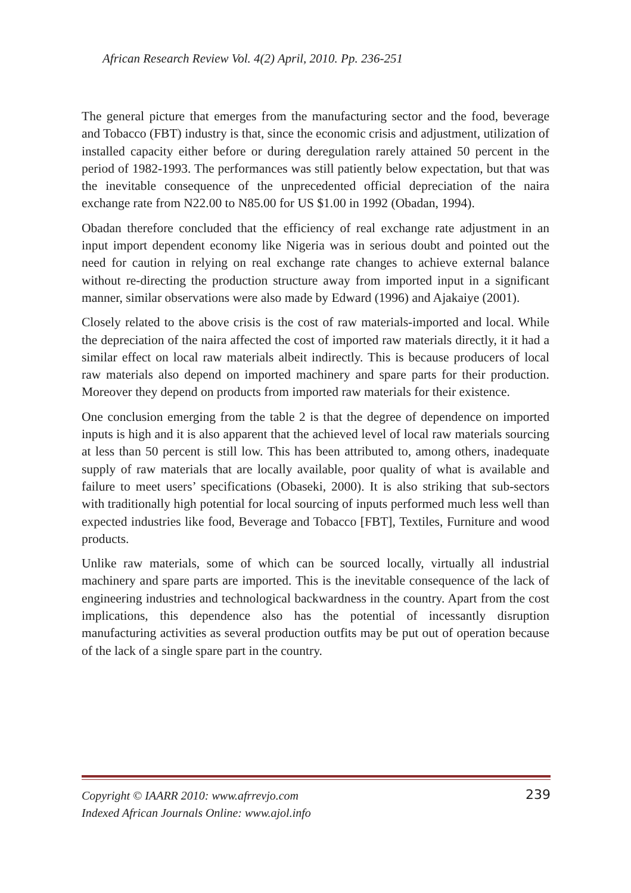African Research Review Vol. 4(2) April, 2010. Pp. 236-251
The general picture that emerges from the manufacturing sector and the food, beverage and Tobacco (FBT) industry is that, since the economic crisis and adjustment, utilization of installed capacity either before or during deregulation rarely attained 50 percent in the period of 1982-1993. The performances was still patiently below expectation, but that was the inevitable consequence of the unprecedented official depreciation of the naira exchange rate from N22.00 to N85.00 for US $1.00 in 1992 (Obadan, 1994).
Obadan therefore concluded that the efficiency of real exchange rate adjustment in an input import dependent economy like Nigeria was in serious doubt and pointed out the need for caution in relying on real exchange rate changes to achieve external balance without re-directing the production structure away from imported input in a significant manner, similar observations were also made by Edward (1996) and Ajakaiye (2001).
Closely related to the above crisis is the cost of raw materials-imported and local. While the depreciation of the naira affected the cost of imported raw materials directly, it it had a similar effect on local raw materials albeit indirectly. This is because producers of local raw materials also depend on imported machinery and spare parts for their production. Moreover they depend on products from imported raw materials for their existence.
One conclusion emerging from the table 2 is that the degree of dependence on imported inputs is high and it is also apparent that the achieved level of local raw materials sourcing at less than 50 percent is still low. This has been attributed to, among others, inadequate supply of raw materials that are locally available, poor quality of what is available and failure to meet users’ specifications (Obaseki, 2000). It is also striking that sub-sectors with traditionally high potential for local sourcing of inputs performed much less well than expected industries like food, Beverage and Tobacco [FBT], Textiles, Furniture and wood products.
Unlike raw materials, some of which can be sourced locally, virtually all industrial machinery and spare parts are imported. This is the inevitable consequence of the lack of engineering industries and technological backwardness in the country. Apart from the cost implications, this dependence also has the potential of incessantly disruption manufacturing activities as several production outfits may be put out of operation because of the lack of a single spare part in the country.
239 Copyright © IAARR 2010: www.afrrevjo.com
Indexed African Journals Online: www.ajol.info